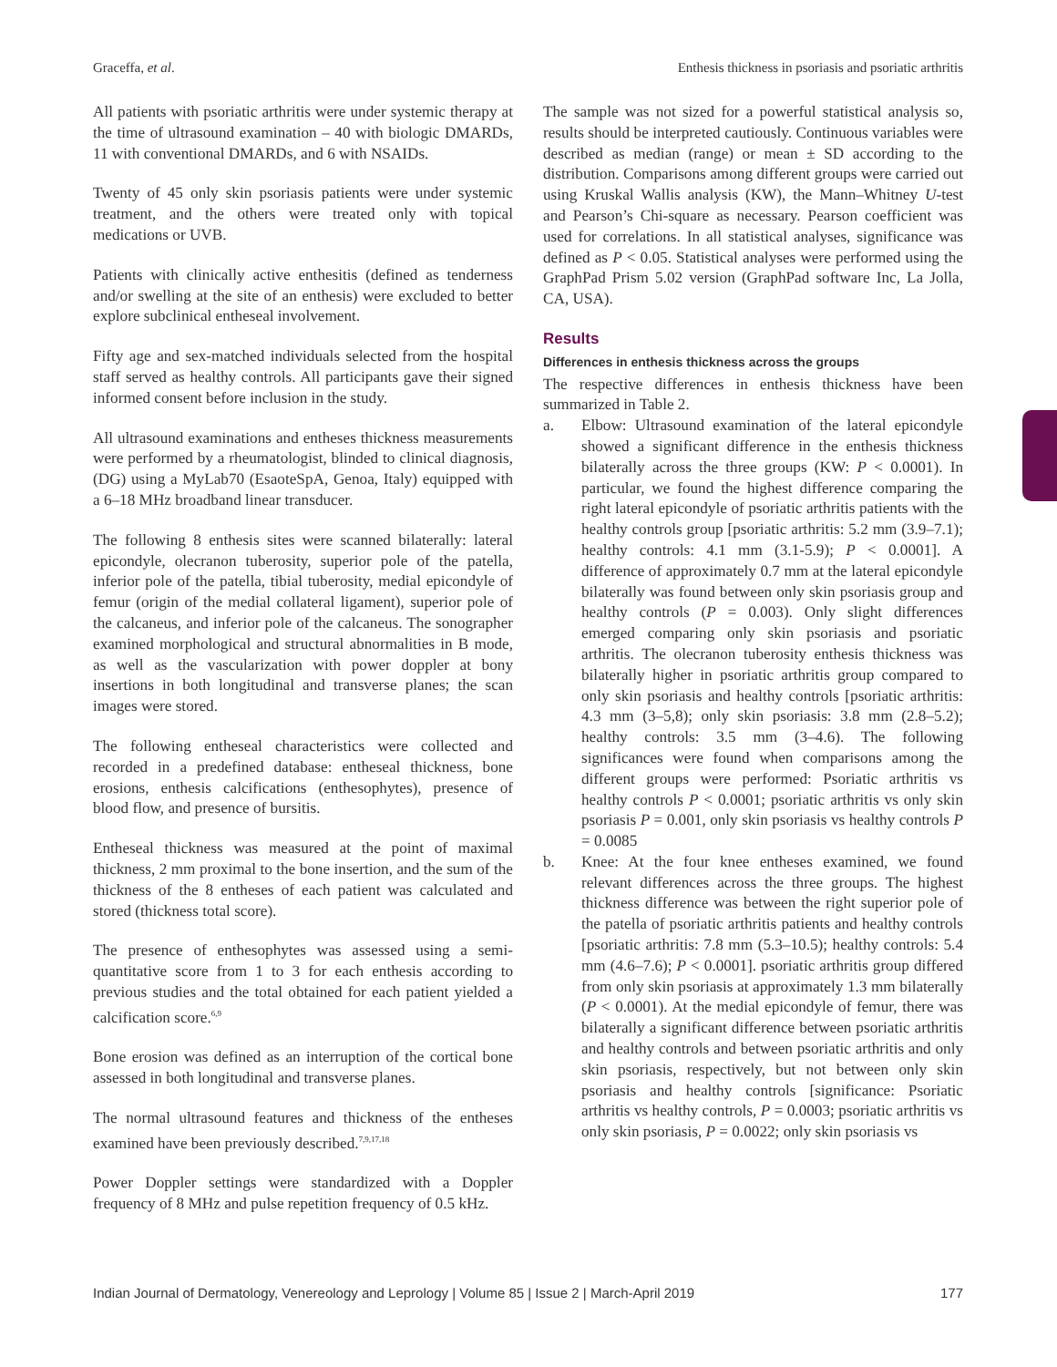Graceffa, et al. Enthesis thickness in psoriasis and psoriatic arthritis
All patients with psoriatic arthritis were under systemic therapy at the time of ultrasound examination – 40 with biologic DMARDs, 11 with conventional DMARDs, and 6 with NSAIDs.
Twenty of 45 only skin psoriasis patients were under systemic treatment, and the others were treated only with topical medications or UVB.
Patients with clinically active enthesitis (defined as tenderness and/or swelling at the site of an enthesis) were excluded to better explore subclinical entheseal involvement.
Fifty age and sex-matched individuals selected from the hospital staff served as healthy controls. All participants gave their signed informed consent before inclusion in the study.
All ultrasound examinations and entheses thickness measurements were performed by a rheumatologist, blinded to clinical diagnosis, (DG) using a MyLab70 (EsaoteSpA, Genoa, Italy) equipped with a 6–18 MHz broadband linear transducer.
The following 8 enthesis sites were scanned bilaterally: lateral epicondyle, olecranon tuberosity, superior pole of the patella, inferior pole of the patella, tibial tuberosity, medial epicondyle of femur (origin of the medial collateral ligament), superior pole of the calcaneus, and inferior pole of the calcaneus. The sonographer examined morphological and structural abnormalities in B mode, as well as the vascularization with power doppler at bony insertions in both longitudinal and transverse planes; the scan images were stored.
The following entheseal characteristics were collected and recorded in a predefined database: entheseal thickness, bone erosions, enthesis calcifications (enthesophytes), presence of blood flow, and presence of bursitis.
Entheseal thickness was measured at the point of maximal thickness, 2 mm proximal to the bone insertion, and the sum of the thickness of the 8 entheses of each patient was calculated and stored (thickness total score).
The presence of enthesophytes was assessed using a semi-quantitative score from 1 to 3 for each enthesis according to previous studies and the total obtained for each patient yielded a calcification score.<sup>6,9</sup>
Bone erosion was defined as an interruption of the cortical bone assessed in both longitudinal and transverse planes.
The normal ultrasound features and thickness of the entheses examined have been previously described.<sup>7,9,17,18</sup>
Power Doppler settings were standardized with a Doppler frequency of 8 MHz and pulse repetition frequency of 0.5 kHz.
The sample was not sized for a powerful statistical analysis so, results should be interpreted cautiously. Continuous variables were described as median (range) or mean ± SD according to the distribution. Comparisons among different groups were carried out using Kruskal Wallis analysis (KW), the Mann–Whitney U-test and Pearson’s Chi-square as necessary. Pearson coefficient was used for correlations. In all statistical analyses, significance was defined as P < 0.05. Statistical analyses were performed using the GraphPad Prism 5.02 version (GraphPad software Inc, La Jolla, CA, USA).
Results
Differences in enthesis thickness across the groups
The respective differences in enthesis thickness have been summarized in Table 2.
a. Elbow: Ultrasound examination of the lateral epicondyle showed a significant difference in the enthesis thickness bilaterally across the three groups (KW: P < 0.0001). In particular, we found the highest difference comparing the right lateral epicondyle of psoriatic arthritis patients with the healthy controls group [psoriatic arthritis: 5.2 mm (3.9–7.1); healthy controls: 4.1 mm (3.1-5.9); P < 0.0001]. A difference of approximately 0.7 mm at the lateral epicondyle bilaterally was found between only skin psoriasis group and healthy controls (P = 0.003). Only slight differences emerged comparing only skin psoriasis and psoriatic arthritis. The olecranon tuberosity enthesis thickness was bilaterally higher in psoriatic arthritis group compared to only skin psoriasis and healthy controls [psoriatic arthritis: 4.3 mm (3–5,8); only skin psoriasis: 3.8 mm (2.8–5.2); healthy controls: 3.5 mm (3–4.6). The following significances were found when comparisons among the different groups were performed: Psoriatic arthritis vs healthy controls P < 0.0001; psoriatic arthritis vs only skin psoriasis P = 0.001, only skin psoriasis vs healthy controls P = 0.0085
b. Knee: At the four knee entheses examined, we found relevant differences across the three groups. The highest thickness difference was between the right superior pole of the patella of psoriatic arthritis patients and healthy controls [psoriatic arthritis: 7.8 mm (5.3–10.5); healthy controls: 5.4 mm (4.6–7.6); P < 0.0001]. psoriatic arthritis group differed from only skin psoriasis at approximately 1.3 mm bilaterally (P < 0.0001). At the medial epicondyle of femur, there was bilaterally a significant difference between psoriatic arthritis and healthy controls and between psoriatic arthritis and only skin psoriasis, respectively, but not between only skin psoriasis and healthy controls [significance: Psoriatic arthritis vs healthy controls, P = 0.0003; psoriatic arthritis vs only skin psoriasis, P = 0.0022; only skin psoriasis vs
Indian Journal of Dermatology, Venereology and Leprology | Volume 85 | Issue 2 | March-April 2019 177